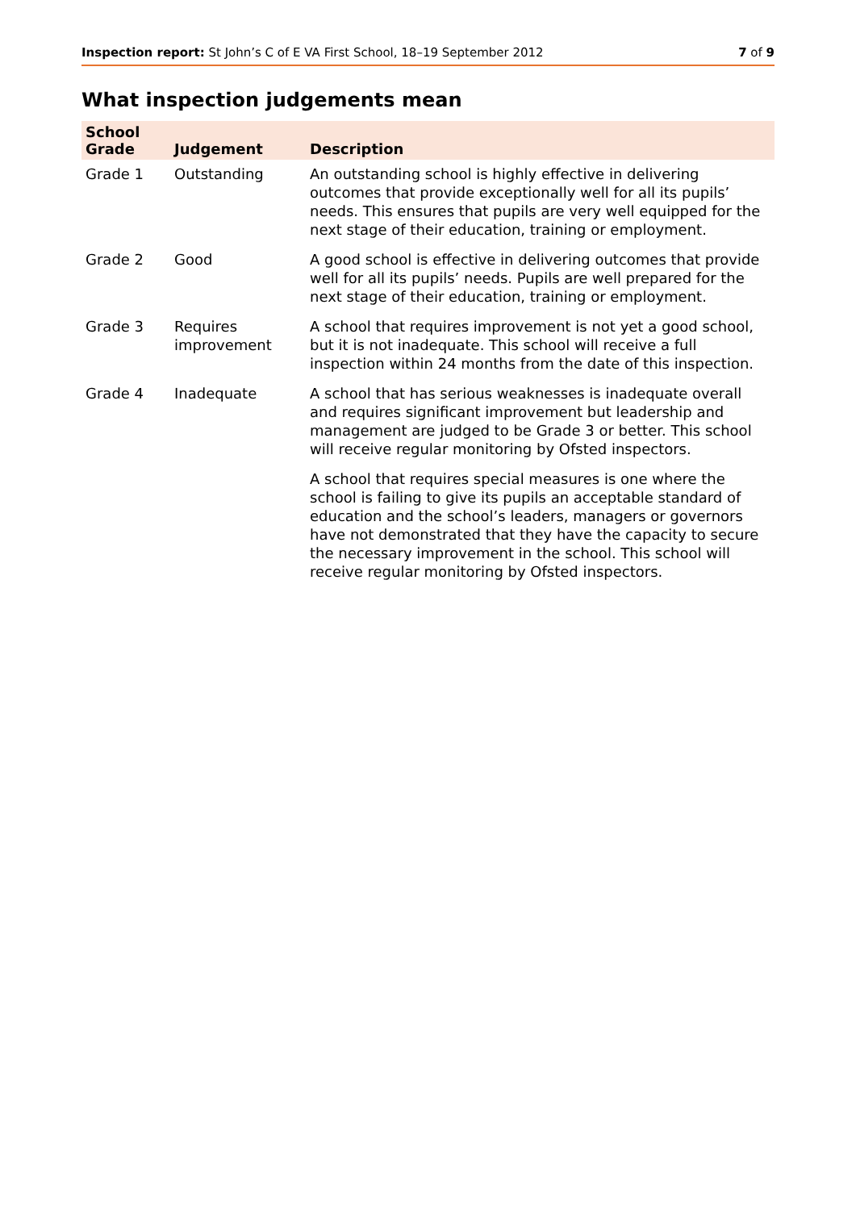Inspection report: St John’s C of E VA First School, 18–19 September 2012 7 of 9
What inspection judgements mean
| School Grade | Judgement | Description |
| --- | --- | --- |
| Grade 1 | Outstanding | An outstanding school is highly effective in delivering outcomes that provide exceptionally well for all its pupils’ needs. This ensures that pupils are very well equipped for the next stage of their education, training or employment. |
| Grade 2 | Good | A good school is effective in delivering outcomes that provide well for all its pupils’ needs. Pupils are well prepared for the next stage of their education, training or employment. |
| Grade 3 | Requires improvement | A school that requires improvement is not yet a good school, but it is not inadequate. This school will receive a full inspection within 24 months from the date of this inspection. |
| Grade 4 | Inadequate | A school that has serious weaknesses is inadequate overall and requires significant improvement but leadership and management are judged to be Grade 3 or better. This school will receive regular monitoring by Ofsted inspectors. |
| | | A school that requires special measures is one where the school is failing to give its pupils an acceptable standard of education and the school’s leaders, managers or governors have not demonstrated that they have the capacity to secure the necessary improvement in the school. This school will receive regular monitoring by Ofsted inspectors. |